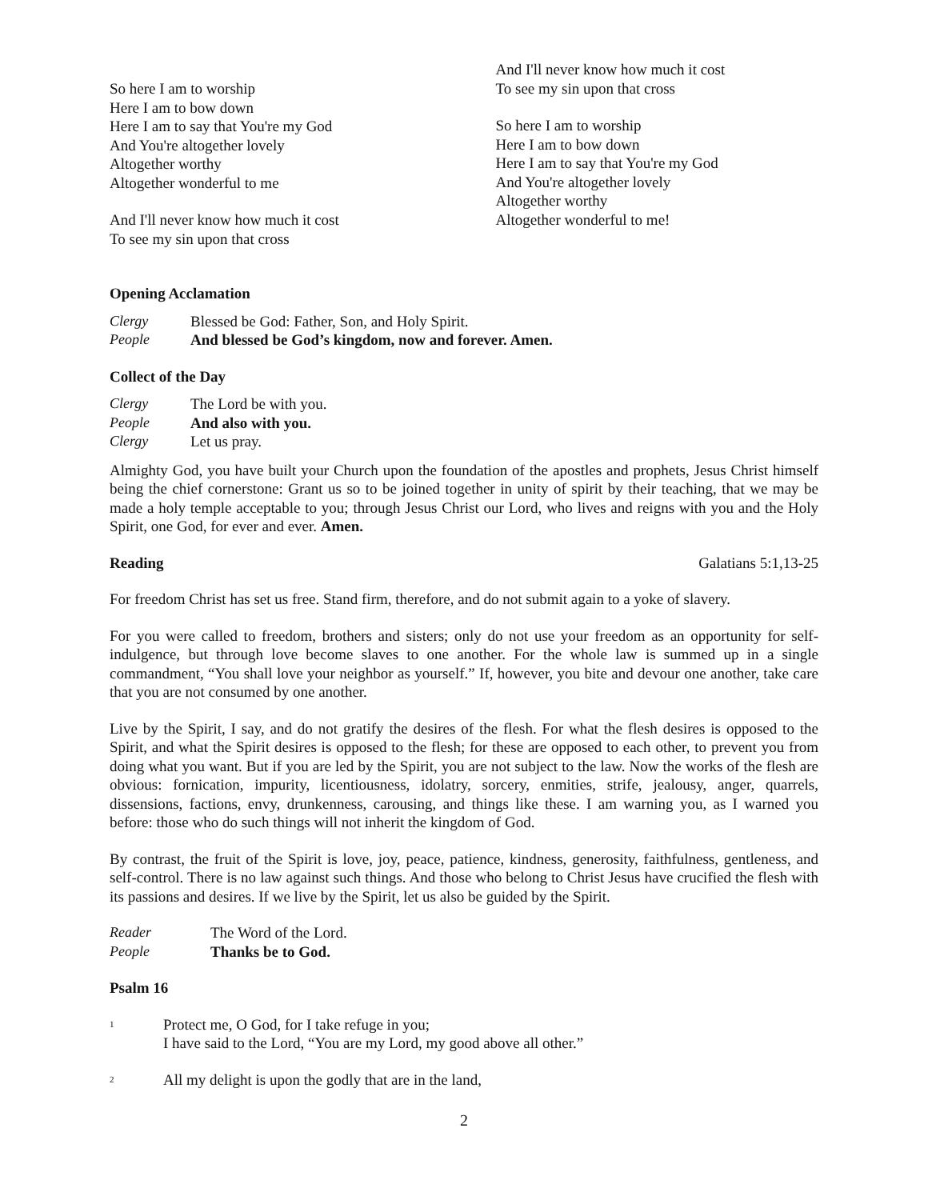So here I am to worship
Here I am to bow down
Here I am to say that You're my God
And You're altogether lovely
Altogether worthy
Altogether wonderful to me
And I'll never know how much it cost
To see my sin upon that cross
And I'll never know how much it cost
To see my sin upon that cross
So here I am to worship
Here I am to bow down
Here I am to say that You're my God
And You're altogether lovely
Altogether worthy
Altogether wonderful to me!
Opening Acclamation
Clergy Blessed be God: Father, Son, and Holy Spirit. People And blessed be God’s kingdom, now and forever. Amen.
Collect of the Day
Clergy The Lord be with you. People And also with you. Clergy Let us pray.
Almighty God, you have built your Church upon the foundation of the apostles and prophets, Jesus Christ himself being the chief cornerstone: Grant us so to be joined together in unity of spirit by their teaching, that we may be made a holy temple acceptable to you; through Jesus Christ our Lord, who lives and reigns with you and the Holy Spirit, one God, for ever and ever. Amen.
Reading Galatians 5:1,13-25
For freedom Christ has set us free. Stand firm, therefore, and do not submit again to a yoke of slavery.
For you were called to freedom, brothers and sisters; only do not use your freedom as an opportunity for self-indulgence, but through love become slaves to one another. For the whole law is summed up in a single commandment, “You shall love your neighbor as yourself.” If, however, you bite and devour one another, take care that you are not consumed by one another.
Live by the Spirit, I say, and do not gratify the desires of the flesh. For what the flesh desires is opposed to the Spirit, and what the Spirit desires is opposed to the flesh; for these are opposed to each other, to prevent you from doing what you want. But if you are led by the Spirit, you are not subject to the law. Now the works of the flesh are obvious: fornication, impurity, licentiousness, idolatry, sorcery, enmities, strife, jealousy, anger, quarrels, dissensions, factions, envy, drunkenness, carousing, and things like these. I am warning you, as I warned you before: those who do such things will not inherit the kingdom of God.
By contrast, the fruit of the Spirit is love, joy, peace, patience, kindness, generosity, faithfulness, gentleness, and self-control. There is no law against such things. And those who belong to Christ Jesus have crucified the flesh with its passions and desires. If we live by the Spirit, let us also be guided by the Spirit.
Reader The Word of the Lord. People Thanks be to God.
Psalm 16
<sup>1</sup> Protect me, O God, for I take refuge in you;
I have said to the Lord, “You are my Lord, my good above all other.”
<sup>2</sup> All my delight is upon the godly that are in the land,
2